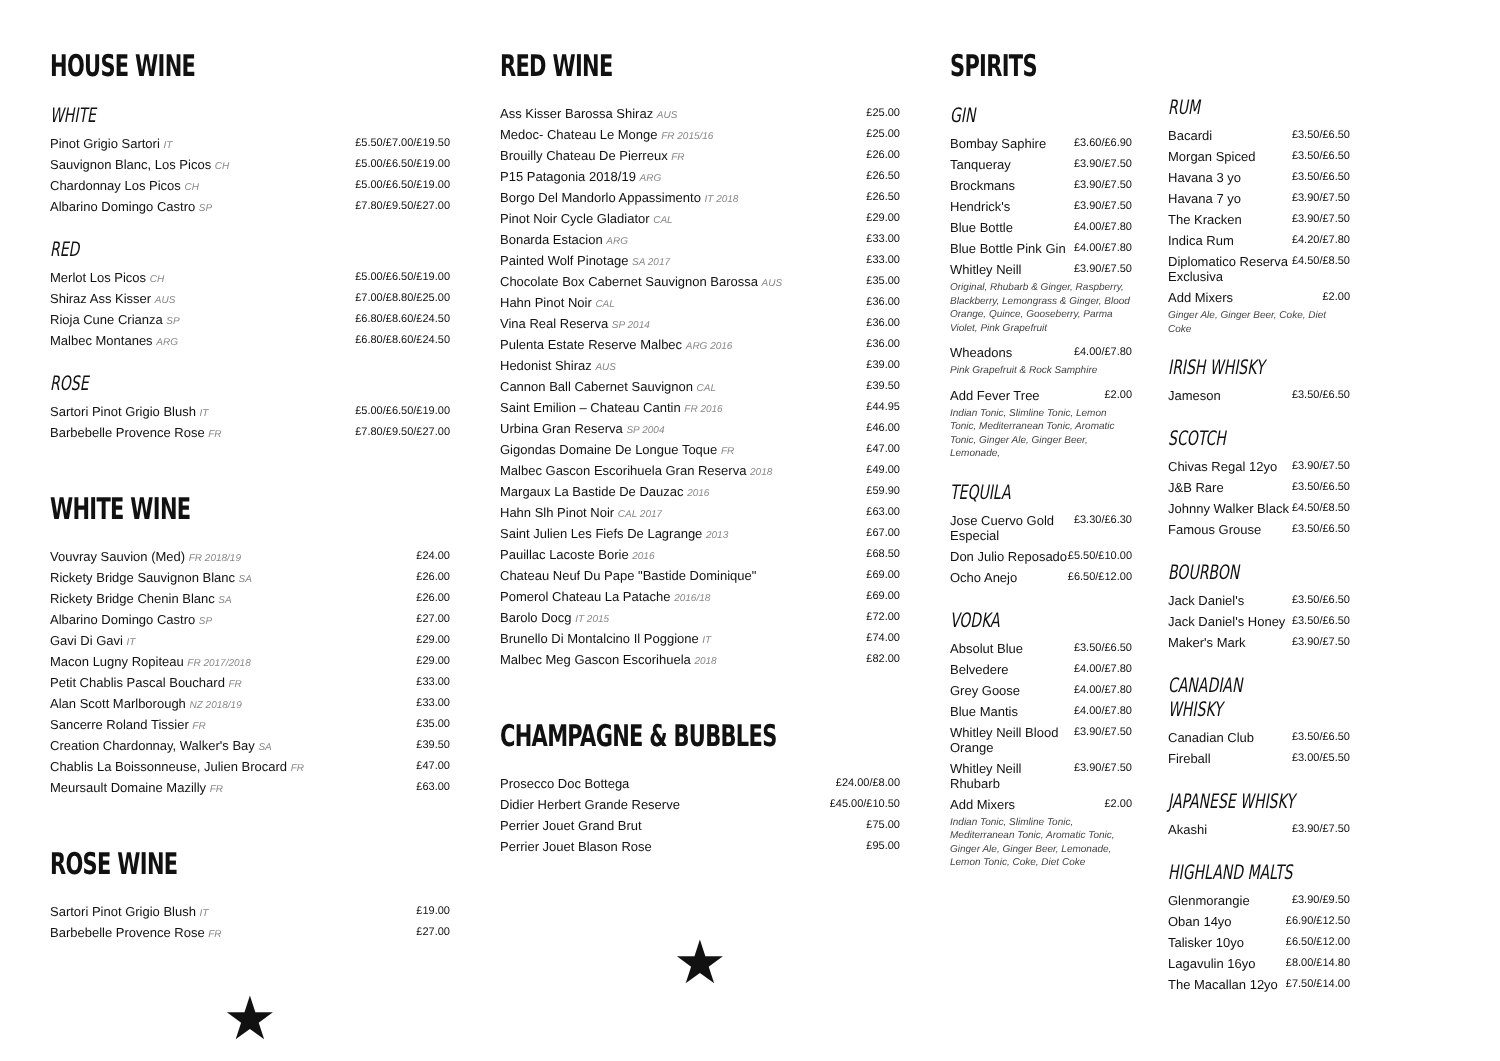HOUSE WINE
WHITE
| Pinot Grigio Sartori IT | £5.50/£7.00/£19.50 |
| Sauvignon Blanc, Los Picos CH | £5.00/£6.50/£19.00 |
| Chardonnay Los Picos CH | £5.00/£6.50/£19.00 |
| Albarino Domingo Castro SP | £7.80/£9.50/£27.00 |
RED
| Merlot Los Picos CH | £5.00/£6.50/£19.00 |
| Shiraz Ass Kisser AUS | £7.00/£8.80/£25.00 |
| Rioja Cune Crianza SP | £6.80/£8.60/£24.50 |
| Malbec Montanes ARG | £6.80/£8.60/£24.50 |
ROSE
| Sartori Pinot Grigio Blush IT | £5.00/£6.50/£19.00 |
| Barbebelle Provence Rose FR | £7.80/£9.50/£27.00 |
WHITE WINE
| Vouvray Sauvion (Med) FR 2018/19 | £24.00 |
| Rickety Bridge Sauvignon Blanc SA | £26.00 |
| Rickety Bridge Chenin Blanc SA | £26.00 |
| Albarino Domingo Castro SP | £27.00 |
| Gavi Di Gavi IT | £29.00 |
| Macon Lugny Ropiteau FR 2017/2018 | £29.00 |
| Petit Chablis Pascal Bouchard FR | £33.00 |
| Alan Scott Marlborough NZ 2018/19 | £33.00 |
| Sancerre Roland Tissier FR | £35.00 |
| Creation Chardonnay, Walker's Bay SA | £39.50 |
| Chablis La Boissonneuse, Julien Brocard FR | £47.00 |
| Meursault Domaine Mazilly FR | £63.00 |
ROSE WINE
| Sartori Pinot Grigio Blush IT | £19.00 |
| Barbebelle Provence Rose FR | £27.00 |
★
RED WINE
| Ass Kisser Barossa Shiraz AUS | £25.00 |
| Medoc- Chateau Le Monge FR 2015/16 | £25.00 |
| Brouilly Chateau De Pierreux FR | £26.00 |
| P15 Patagonia 2018/19 ARG | £26.50 |
| Borgo Del Mandorlo Appassimento IT 2018 | £26.50 |
| Pinot Noir Cycle Gladiator CAL | £29.00 |
| Bonarda Estacion ARG | £33.00 |
| Painted Wolf Pinotage SA 2017 | £33.00 |
| Chocolate Box Cabernet Sauvignon Barossa AUS | £35.00 |
| Hahn Pinot Noir CAL | £36.00 |
| Vina Real Reserva SP 2014 | £36.00 |
| Pulenta Estate Reserve Malbec ARG 2016 | £36.00 |
| Hedonist Shiraz AUS | £39.00 |
| Cannon Ball Cabernet Sauvignon CAL | £39.50 |
| Saint Emilion – Chateau Cantin FR 2016 | £44.95 |
| Urbina Gran Reserva SP 2004 | £46.00 |
| Gigondas Domaine De Longue Toque FR | £47.00 |
| Malbec Gascon Escorihuela Gran Reserva 2018 | £49.00 |
| Margaux La Bastide De Dauzac 2016 | £59.90 |
| Hahn Slh Pinot Noir CAL 2017 | £63.00 |
| Saint Julien Les Fiefs De Lagrange 2013 | £67.00 |
| Pauillac Lacoste Borie 2016 | £68.50 |
| Chateau Neuf Du Pape "Bastide Dominique" | £69.00 |
| Pomerol Chateau La Patache 2016/18 | £69.00 |
| Barolo Docg IT 2015 | £72.00 |
| Brunello Di Montalcino Il Poggione IT | £74.00 |
| Malbec Meg Gascon Escorihuela 2018 | £82.00 |
CHAMPAGNE & BUBBLES
| Prosecco Doc Bottega | £24.00/£8.00 |
| Didier Herbert Grande Reserve | £45.00/£10.50 |
| Perrier Jouet Grand Brut | £75.00 |
| Perrier Jouet Blason Rose | £95.00 |
★
SPIRITS
GIN
| Bombay Saphire | £3.60/£6.90 |
| Tanqueray | £3.90/£7.50 |
| Brockmans | £3.90/£7.50 |
| Hendrick's | £3.90/£7.50 |
| Blue Bottle | £4.00/£7.80 |
| Blue Bottle Pink Gin | £4.00/£7.80 |
| Whitley Neill | £3.90/£7.50 |
Original, Rhubarb & Ginger, Raspberry, Blackberry, Lemongrass & Ginger, Blood Orange, Quince, Gooseberry, Parma Violet, Pink Grapefruit
| Wheadons | £4.00/£7.80 |
Pink Grapefruit & Rock Samphire
| Add Fever Tree | £2.00 |
Indian Tonic, Slimline Tonic, Lemon Tonic, Mediterranean Tonic, Aromatic Tonic, Ginger Ale, Ginger Beer, Lemonade,
TEQUILA
| Jose Cuervo Gold Especial | £3.30/£6.30 |
| Don Julio Reposado | £5.50/£10.00 |
| Ocho Anejo | £6.50/£12.00 |
VODKA
| Absolut Blue | £3.50/£6.50 |
| Belvedere | £4.00/£7.80 |
| Grey Goose | £4.00/£7.80 |
| Blue Mantis | £4.00/£7.80 |
| Whitley Neill Blood Orange | £3.90/£7.50 |
| Whitley Neill Rhubarb | £3.90/£7.50 |
| Add Mixers | £2.00 |
Indian Tonic, Slimline Tonic, Mediterranean Tonic, Aromatic Tonic, Ginger Ale, Ginger Beer, Lemonade, Lemon Tonic, Coke, Diet Coke
RUM
| Bacardi | £3.50/£6.50 |
| Morgan Spiced | £3.50/£6.50 |
| Havana 3 yo | £3.50/£6.50 |
| Havana 7 yo | £3.90/£7.50 |
| The Kracken | £3.90/£7.50 |
| Indica Rum | £4.20/£7.80 |
| Diplomatico Reserva Exclusiva | £4.50/£8.50 |
| Add Mixers | £2.00 |
Ginger Ale, Ginger Beer, Coke, Diet Coke
IRISH WHISKY
| Jameson | £3.50/£6.50 |
SCOTCH
| Chivas Regal 12yo | £3.90/£7.50 |
| J&B Rare | £3.50/£6.50 |
| Johnny Walker Black | £4.50/£8.50 |
| Famous Grouse | £3.50/£6.50 |
BOURBON
| Jack Daniel's | £3.50/£6.50 |
| Jack Daniel's Honey | £3.50/£6.50 |
| Maker's Mark | £3.90/£7.50 |
CANADIAN WHISKY
| Canadian Club | £3.50/£6.50 |
| Fireball | £3.00/£5.50 |
JAPANESE WHISKY
| Akashi | £3.90/£7.50 |
HIGHLAND MALTS
| Glenmorangie | £3.90/£9.50 |
| Oban 14yo | £6.90/£12.50 |
| Talisker 10yo | £6.50/£12.00 |
| Lagavulin 16yo | £8.00/£14.80 |
| The Macallan 12yo | £7.50/£14.00 |